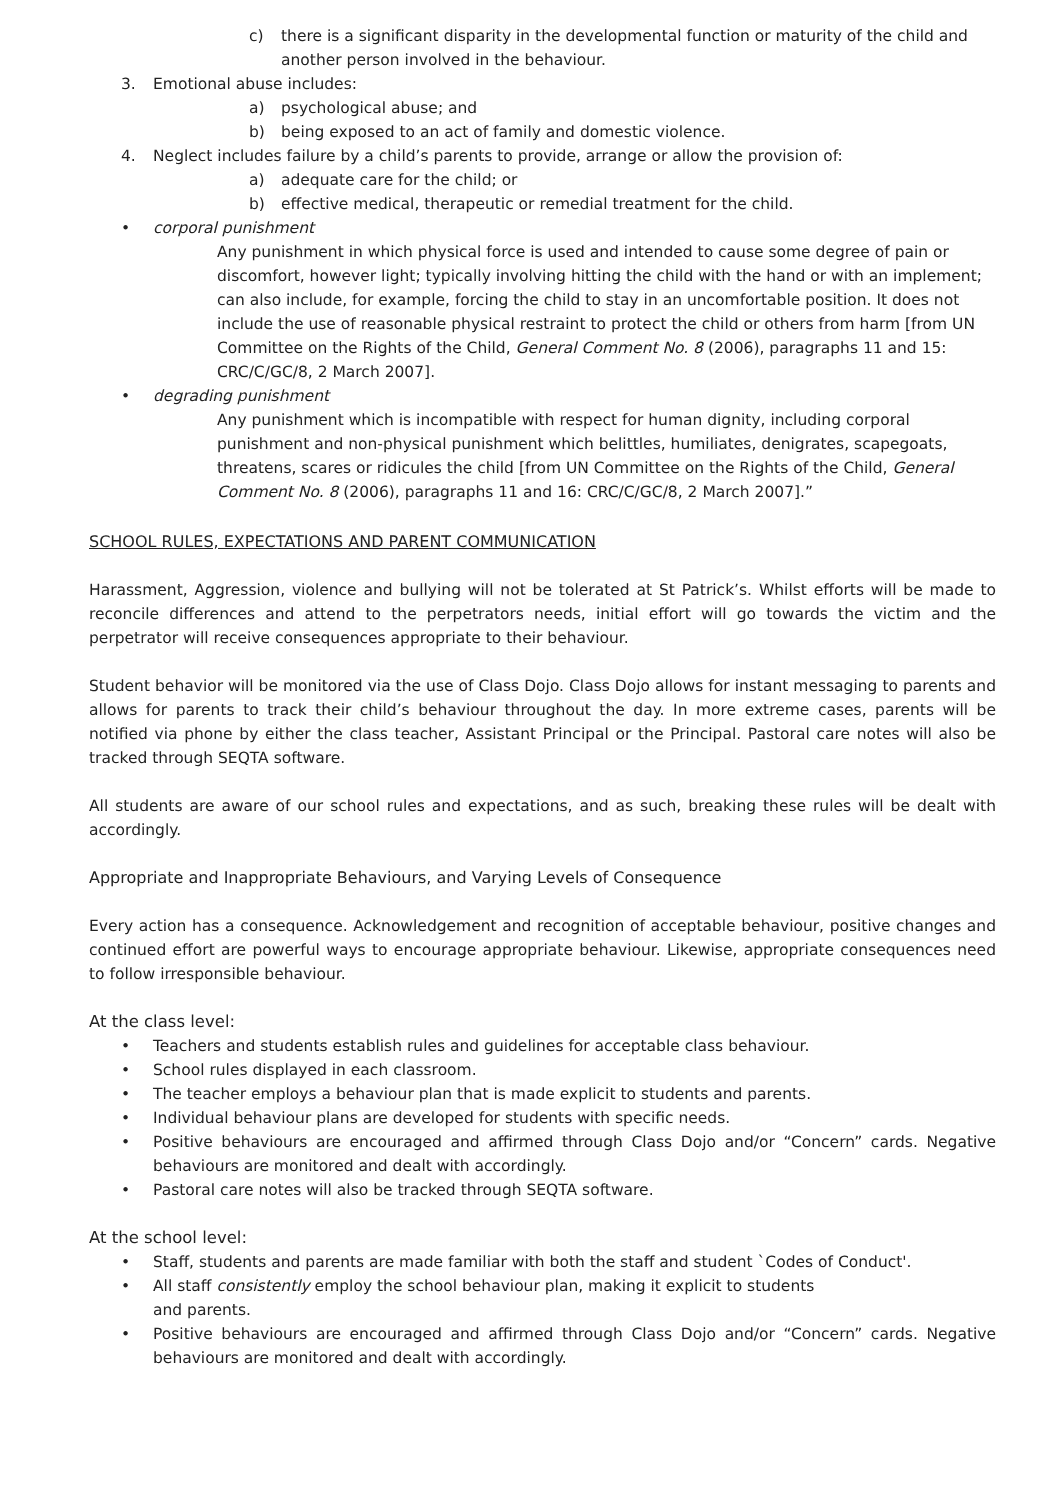c) there is a significant disparity in the developmental function or maturity of the child and another person involved in the behaviour.
3. Emotional abuse includes:
a) psychological abuse; and
b) being exposed to an act of family and domestic violence.
4. Neglect includes failure by a child’s parents to provide, arrange or allow the provision of:
a) adequate care for the child; or
b) effective medical, therapeutic or remedial treatment for the child.
• corporal punishment
Any punishment in which physical force is used and intended to cause some degree of pain or discomfort, however light; typically involving hitting the child with the hand or with an implement; can also include, for example, forcing the child to stay in an uncomfortable position. It does not include the use of reasonable physical restraint to protect the child or others from harm [from UN Committee on the Rights of the Child, General Comment No. 8 (2006), paragraphs 11 and 15: CRC/C/GC/8, 2 March 2007].
• degrading punishment
Any punishment which is incompatible with respect for human dignity, including corporal punishment and non-physical punishment which belittles, humiliates, denigrates, scapegoats, threatens, scares or ridicules the child [from UN Committee on the Rights of the Child, General Comment No. 8 (2006), paragraphs 11 and 16: CRC/C/GC/8, 2 March 2007].”
SCHOOL RULES, EXPECTATIONS AND PARENT COMMUNICATION
Harassment, Aggression, violence and bullying will not be tolerated at St Patrick’s. Whilst efforts will be made to reconcile differences and attend to the perpetrators needs, initial effort will go towards the victim and the perpetrator will receive consequences appropriate to their behaviour.
Student behavior will be monitored via the use of Class Dojo. Class Dojo allows for instant messaging to parents and allows for parents to track their child’s behaviour throughout the day. In more extreme cases, parents will be notified via phone by either the class teacher, Assistant Principal or the Principal. Pastoral care notes will also be tracked through SEQTA software.
All students are aware of our school rules and expectations, and as such, breaking these rules will be dealt with accordingly.
Appropriate and Inappropriate Behaviours, and Varying Levels of Consequence
Every action has a consequence. Acknowledgement and recognition of acceptable behaviour, positive changes and continued effort are powerful ways to encourage appropriate behaviour. Likewise, appropriate consequences need to follow irresponsible behaviour.
At the class level:
• Teachers and students establish rules and guidelines for acceptable class behaviour.
• School rules displayed in each classroom.
• The teacher employs a behaviour plan that is made explicit to students and parents.
• Individual behaviour plans are developed for students with specific needs.
• Positive behaviours are encouraged and affirmed through Class Dojo and/or “Concern” cards. Negative behaviours are monitored and dealt with accordingly.
• Pastoral care notes will also be tracked through SEQTA software.
At the school level:
• Staff, students and parents are made familiar with both the staff and student `Codes of Conduct'.
• All staff consistently employ the school behaviour plan, making it explicit to students
and parents.
• Positive behaviours are encouraged and affirmed through Class Dojo and/or “Concern” cards. Negative behaviours are monitored and dealt with accordingly.